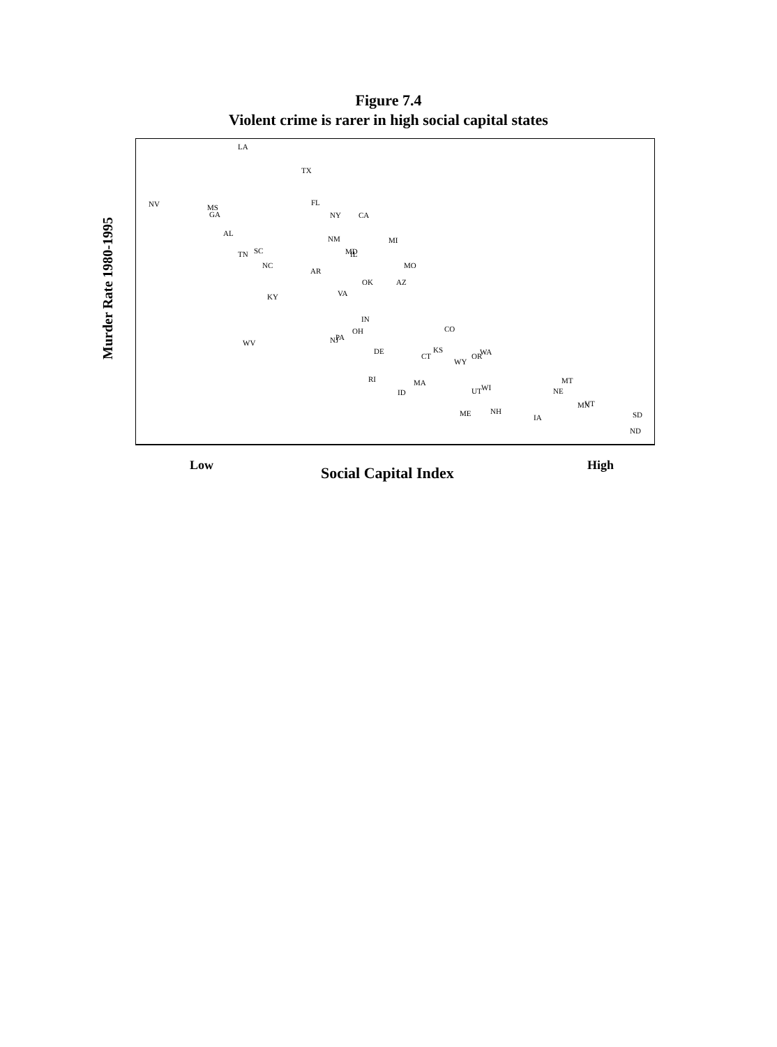Figure 7.4
Violent crime is rarer in high social capital states
Murder Rate 1980-1995
LA
TX
NV
MS
GA
FL
NY
CA
AL
NM
MI
TN
SC
MD
IL
NC
MO
AR
OK
AZ
VA
KY
IN
OH
CO
WV
NJ
PA
DE
KS
CT
WY
OR
WA
RI
MA
ID
UT
WI
MT
NE
MN
VT
ME
NH
IA
SD
ND
Low Social Capital Index High